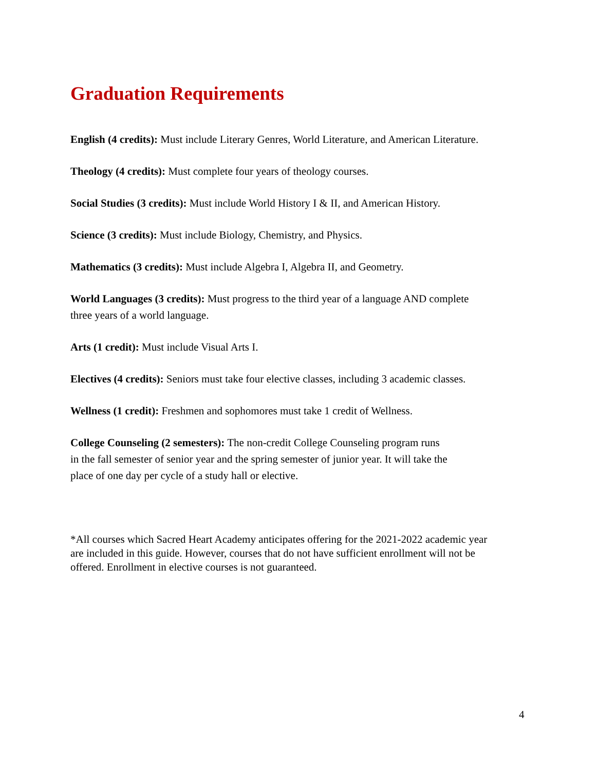Graduation Requirements
English (4 credits): Must include Literary Genres, World Literature, and American Literature.
Theology (4 credits): Must complete four years of theology courses.
Social Studies (3 credits): Must include World History I & II, and American History.
Science (3 credits): Must include Biology, Chemistry, and Physics.
Mathematics (3 credits): Must include Algebra I, Algebra II, and Geometry.
World Languages (3 credits): Must progress to the third year of a language AND complete
three years of a world language.
Arts (1 credit): Must include Visual Arts I.
Electives (4 credits): Seniors must take four elective classes, including 3 academic classes.
Wellness (1 credit): Freshmen and sophomores must take 1 credit of Wellness.
College Counseling (2 semesters): The non-credit College Counseling program runs
in the fall semester of senior year and the spring semester of junior year. It will take the
place of one day per cycle of a study hall or elective.
*All courses which Sacred Heart Academy anticipates offering for the 2021-2022 academic year
are included in this guide. However, courses that do not have sufficient enrollment will not be
offered. Enrollment in elective courses is not guaranteed.
4